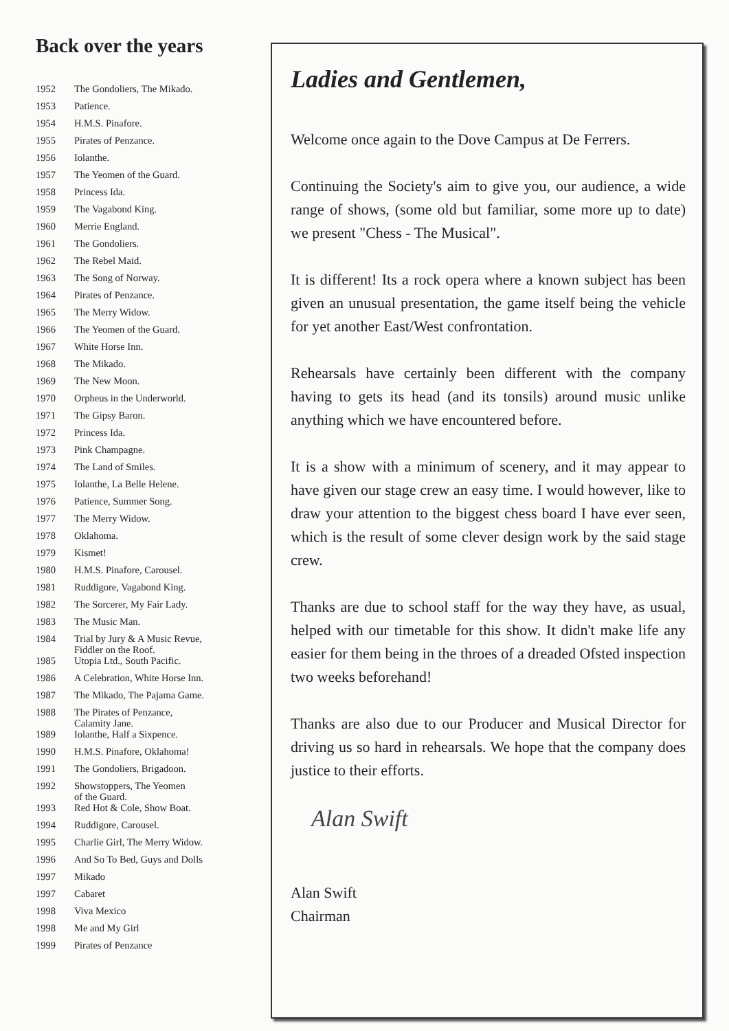Back over the years
| 1952 | The Gondoliers, The Mikado. |
| 1953 | Patience. |
| 1954 | H.M.S. Pinafore. |
| 1955 | Pirates of Penzance. |
| 1956 | Iolanthe. |
| 1957 | The Yeomen of the Guard. |
| 1958 | Princess Ida. |
| 1959 | The Vagabond King. |
| 1960 | Merrie England. |
| 1961 | The Gondoliers. |
| 1962 | The Rebel Maid. |
| 1963 | The Song of Norway. |
| 1964 | Pirates of Penzance. |
| 1965 | The Merry Widow. |
| 1966 | The Yeomen of the Guard. |
| 1967 | White Horse Inn. |
| 1968 | The Mikado. |
| 1969 | The New Moon. |
| 1970 | Orpheus in the Underworld. |
| 1971 | The Gipsy Baron. |
| 1972 | Princess Ida. |
| 1973 | Pink Champagne. |
| 1974 | The Land of Smiles. |
| 1975 | Iolanthe, La Belle Helene. |
| 1976 | Patience, Summer Song. |
| 1977 | The Merry Widow. |
| 1978 | Oklahoma. |
| 1979 | Kismet! |
| 1980 | H.M.S. Pinafore, Carousel. |
| 1981 | Ruddigore, Vagabond King. |
| 1982 | The Sorcerer, My Fair Lady. |
| 1983 | The Music Man. |
| 1984 | Trial by Jury & A Music Revue, Fiddler on the Roof. |
| 1985 | Utopia Ltd., South Pacific. |
| 1986 | A Celebration, White Horse Inn. |
| 1987 | The Mikado, The Pajama Game. |
| 1988 | The Pirates of Penzance, Calamity Jane. |
| 1989 | Iolanthe, Half a Sixpence. |
| 1990 | H.M.S. Pinafore, Oklahoma! |
| 1991 | The Gondoliers, Brigadoon. |
| 1992 | Showstoppers, The Yeomen of the Guard. |
| 1993 | Red Hot & Cole, Show Boat. |
| 1994 | Ruddigore, Carousel. |
| 1995 | Charlie Girl, The Merry Widow. |
| 1996 | And So To Bed, Guys and Dolls |
| 1997 | Mikado |
| 1997 | Cabaret |
| 1998 | Viva Mexico |
| 1998 | Me and My Girl |
| 1999 | Pirates of Penzance |
Ladies and Gentlemen,
Welcome once again to the Dove Campus at De Ferrers.
Continuing the Society's aim to give you, our audience, a wide range of shows, (some old but familiar, some more up to date) we present "Chess - The Musical".
It is different! Its a rock opera where a known subject has been given an unusual presentation, the game itself being the vehicle for yet another East/West confrontation.
Rehearsals have certainly been different with the company having to gets its head (and its tonsils) around music unlike anything which we have encountered before.
It is a show with a minimum of scenery, and it may appear to have given our stage crew an easy time. I would however, like to draw your attention to the biggest chess board I have ever seen, which is the result of some clever design work by the said stage crew.
Thanks are due to school staff for the way they have, as usual, helped with our timetable for this show. It didn't make life any easier for them being in the throes of a dreaded Ofsted inspection two weeks beforehand!
Thanks are also due to our Producer and Musical Director for driving us so hard in rehearsals. We hope that the company does justice to their efforts.
Alan Swift
Alan Swift
Chairman